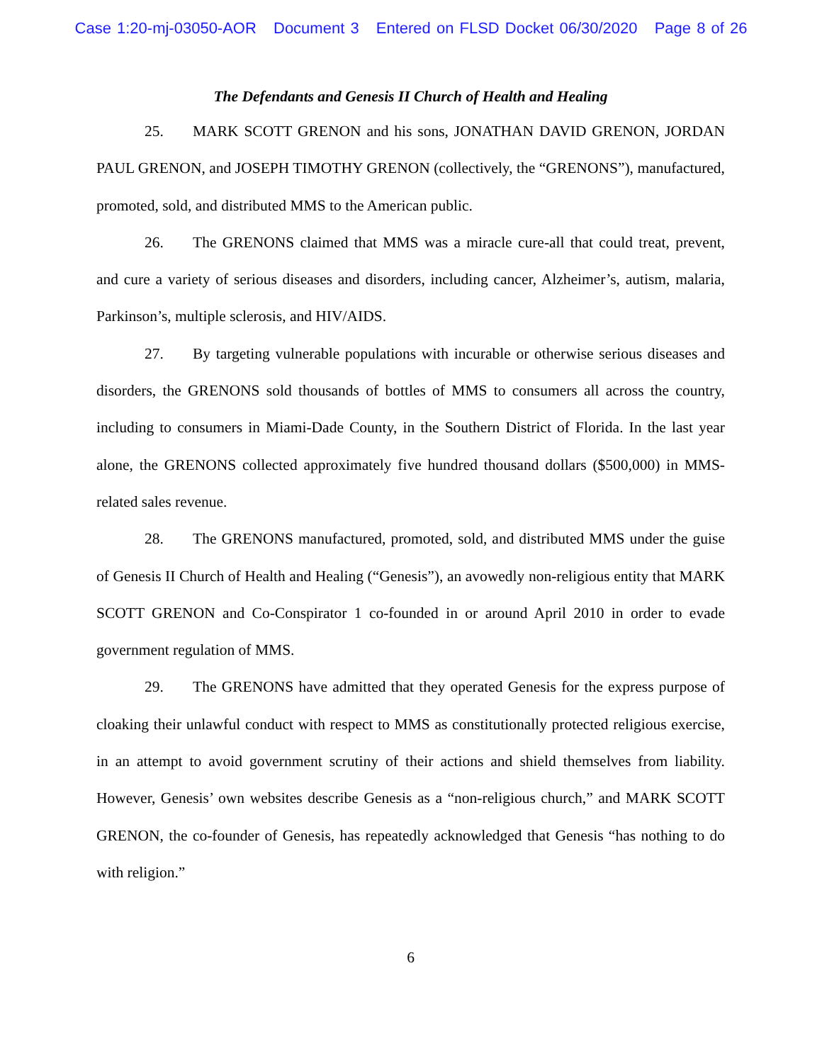Case 1:20-mj-03050-AOR Document 3 Entered on FLSD Docket 06/30/2020 Page 8 of 26
The Defendants and Genesis II Church of Health and Healing
25. MARK SCOTT GRENON and his sons, JONATHAN DAVID GRENON, JORDAN PAUL GRENON, and JOSEPH TIMOTHY GRENON (collectively, the “GRENONS”), manufactured, promoted, sold, and distributed MMS to the American public.
26. The GRENONS claimed that MMS was a miracle cure-all that could treat, prevent, and cure a variety of serious diseases and disorders, including cancer, Alzheimer’s, autism, malaria, Parkinson’s, multiple sclerosis, and HIV/AIDS.
27. By targeting vulnerable populations with incurable or otherwise serious diseases and disorders, the GRENONS sold thousands of bottles of MMS to consumers all across the country, including to consumers in Miami-Dade County, in the Southern District of Florida. In the last year alone, the GRENONS collected approximately five hundred thousand dollars ($500,000) in MMS-related sales revenue.
28. The GRENONS manufactured, promoted, sold, and distributed MMS under the guise of Genesis II Church of Health and Healing (“Genesis”), an avowedly non-religious entity that MARK SCOTT GRENON and Co-Conspirator 1 co-founded in or around April 2010 in order to evade government regulation of MMS.
29. The GRENONS have admitted that they operated Genesis for the express purpose of cloaking their unlawful conduct with respect to MMS as constitutionally protected religious exercise, in an attempt to avoid government scrutiny of their actions and shield themselves from liability. However, Genesis’ own websites describe Genesis as a “non-religious church,” and MARK SCOTT GRENON, the co-founder of Genesis, has repeatedly acknowledged that Genesis “has nothing to do with religion.”
6